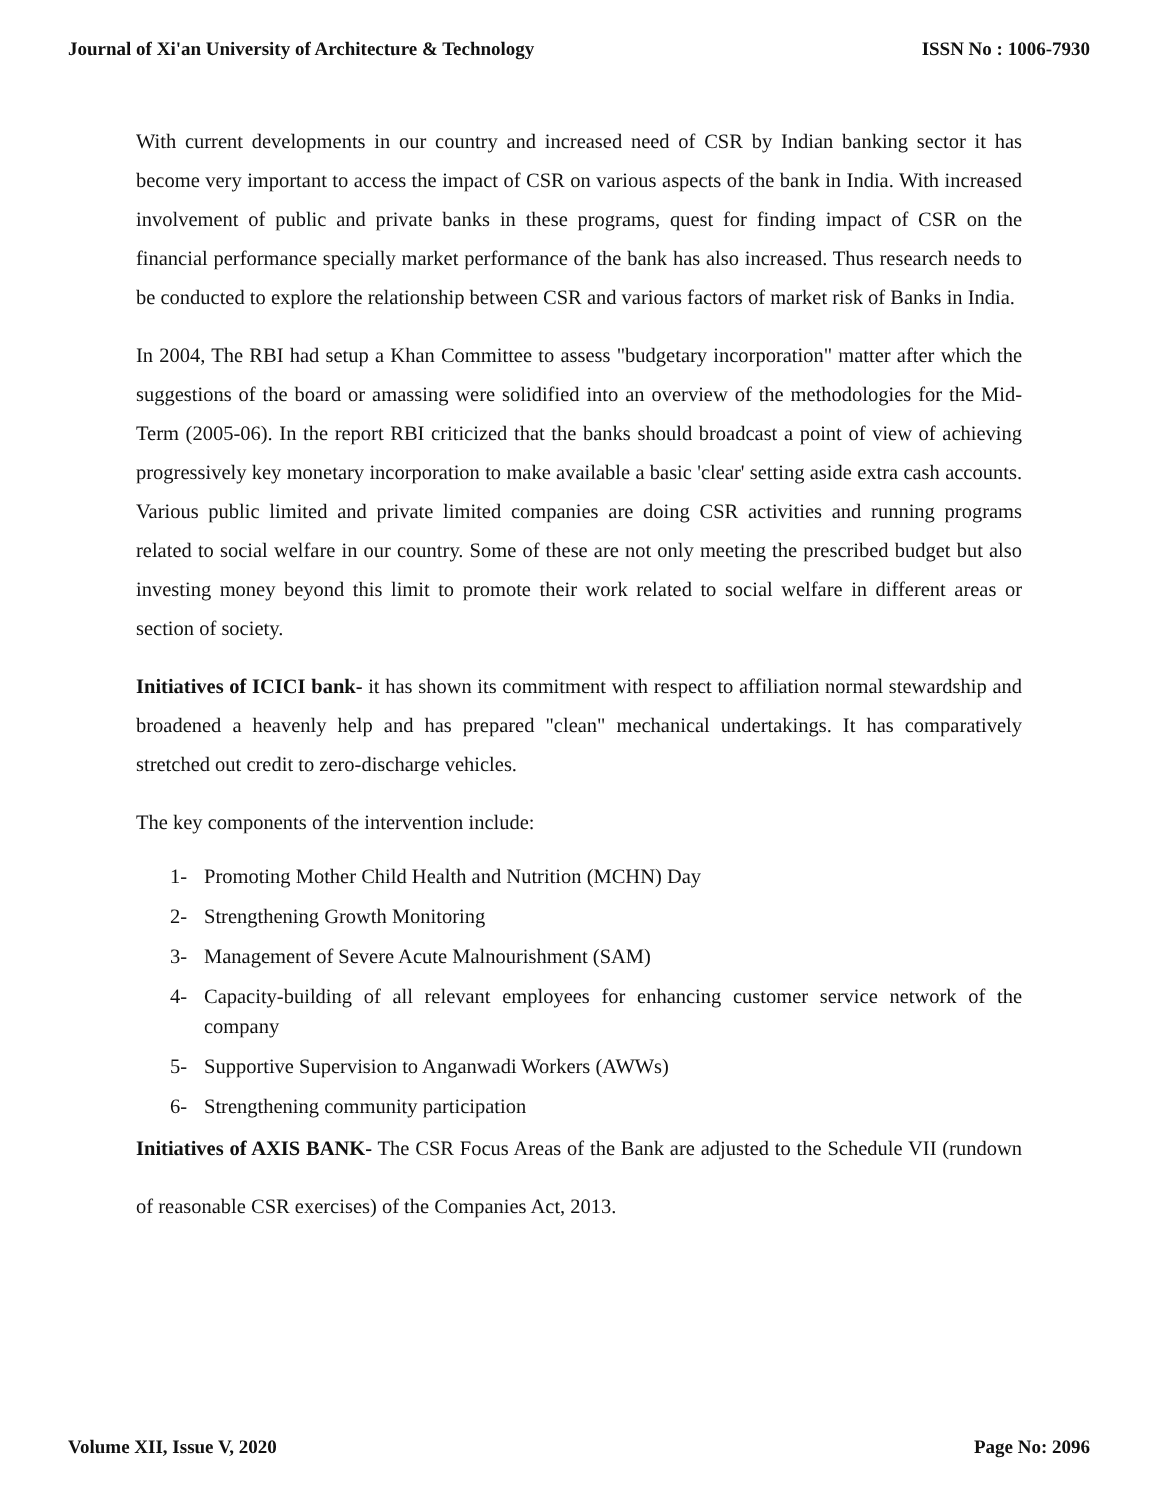Journal of Xi'an University of Architecture & Technology ISSN No : 1006-7930
With current developments in our country and increased need of CSR by Indian banking sector it has become very important to access the impact of CSR on various aspects of the bank in India. With increased involvement of public and private banks in these programs, quest for finding impact of CSR on the financial performance specially market performance of the bank has also increased. Thus research needs to be conducted to explore the relationship between CSR and various factors of market risk of Banks in India.
In 2004, The RBI had setup a Khan Committee to assess "budgetary incorporation" matter after which the suggestions of the board or amassing were solidified into an overview of the methodologies for the Mid-Term (2005-06). In the report RBI criticized that the banks should broadcast a point of view of achieving progressively key monetary incorporation to make available a basic 'clear' setting aside extra cash accounts. Various public limited and private limited companies are doing CSR activities and running programs related to social welfare in our country. Some of these are not only meeting the prescribed budget but also investing money beyond this limit to promote their work related to social welfare in different areas or section of society.
Initiatives of ICICI bank- it has shown its commitment with respect to affiliation normal stewardship and broadened a heavenly help and has prepared "clean" mechanical undertakings. It has comparatively stretched out credit to zero-discharge vehicles.
The key components of the intervention include:
1- Promoting Mother Child Health and Nutrition (MCHN) Day
2- Strengthening Growth Monitoring
3- Management of Severe Acute Malnourishment (SAM)
4- Capacity-building of all relevant employees for enhancing customer service network of the company
5- Supportive Supervision to Anganwadi Workers (AWWs)
6- Strengthening community participation
Initiatives of AXIS BANK- The CSR Focus Areas of the Bank are adjusted to the Schedule VII (rundown of reasonable CSR exercises) of the Companies Act, 2013.
Volume XII, Issue V, 2020 Page No: 2096